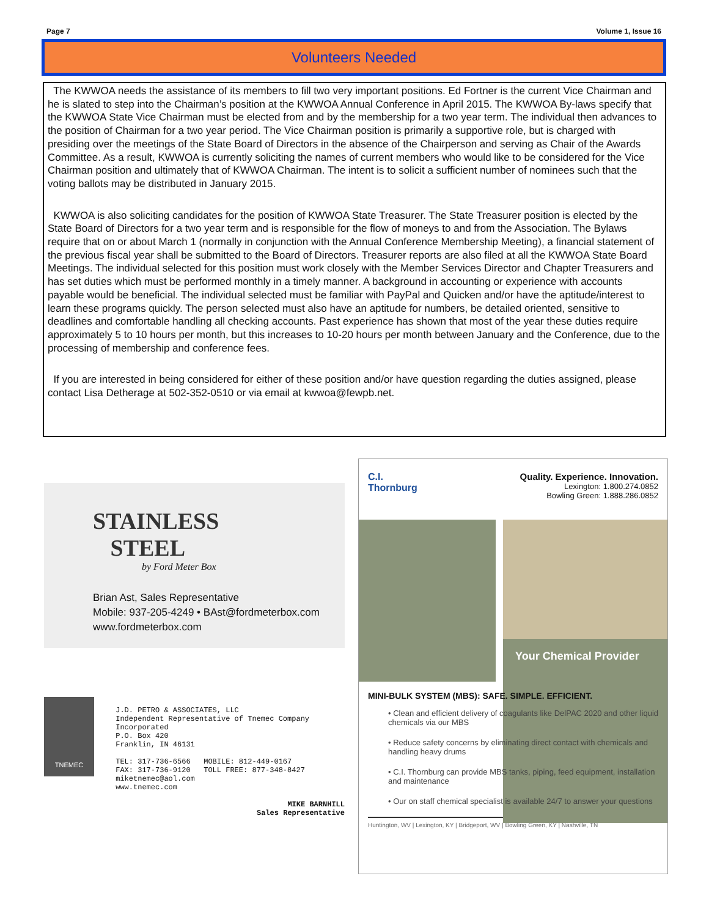Page 7 Volume 1, Issue 16
Volunteers Needed
The KWWOA needs the assistance of its members to fill two very important positions. Ed Fortner is the current Vice Chairman and he is slated to step into the Chairman’s position at the KWWOA Annual Conference in April 2015. The KWWOA By-laws specify that the KWWOA State Vice Chairman must be elected from and by the membership for a two year term. The individual then advances to the position of Chairman for a two year period. The Vice Chairman position is primarily a supportive role, but is charged with presiding over the meetings of the State Board of Directors in the absence of the Chairperson and serving as Chair of the Awards Committee. As a result, KWWOA is currently soliciting the names of current members who would like to be considered for the Vice Chairman position and ultimately that of KWWOA Chairman. The intent is to solicit a sufficient number of nominees such that the voting ballots may be distributed in January 2015.
KWWOA is also soliciting candidates for the position of KWWOA State Treasurer. The State Treasurer position is elected by the State Board of Directors for a two year term and is responsible for the flow of moneys to and from the Association. The Bylaws require that on or about March 1 (normally in conjunction with the Annual Conference Membership Meeting), a financial statement of the previous fiscal year shall be submitted to the Board of Directors. Treasurer reports are also filed at all the KWWOA State Board Meetings. The individual selected for this position must work closely with the Member Services Director and Chapter Treasurers and has set duties which must be performed monthly in a timely manner. A background in accounting or experience with accounts payable would be beneficial. The individual selected must be familiar with PayPal and Quicken and/or have the aptitude/interest to learn these programs quickly. The person selected must also have an aptitude for numbers, be detailed oriented, sensitive to deadlines and comfortable handling all checking accounts. Past experience has shown that most of the year these duties require approximately 5 to 10 hours per month, but this increases to 10-20 hours per month between January and the Conference, due to the processing of membership and conference fees.
If you are interested in being considered for either of these position and/or have question regarding the duties assigned, please contact Lisa Detherage at 502-352-0510 or via email at kwwoa@fewpb.net.
STAINLESS
STEEL
by Ford Meter Box
Brian Ast, Sales Representative
Mobile: 937-205-4249 • BAst@fordmeterbox.com
www.fordmeterbox.com
TNEMEC
J.D. PETRO & ASSOCIATES, LLC
Independent Representative of Tnemec Company Incorporated
P.O. Box 420
Franklin, IN 46131
TEL: 317-736-6566 MOBILE: 812-449-0167
FAX: 317-736-9120 TOLL FREE: 877-348-8427
miketnemec@aol.com
www.tnemec.com
MIKE BARNHILL
Sales Representative
C.I.
Thornburg
Quality. Experience. Innovation.
Lexington: 1.800.274.0852
Bowling Green: 1.888.286.0852
Your Chemical Provider
MINI-BULK SYSTEM (MBS): SAFE. SIMPLE. EFFICIENT.
• Clean and efficient delivery of coagulants like DelPAC 2020 and other liquid chemicals via our MBS
• Reduce safety concerns by eliminating direct contact with chemicals and handling heavy drums
• C.I. Thornburg can provide MBS tanks, piping, feed equipment, installation and maintenance
• Our on staff chemical specialist is available 24/7 to answer your questions
Huntington, WV | Lexington, KY | Bridgeport, WV | Bowling Green, KY | Nashville, TN